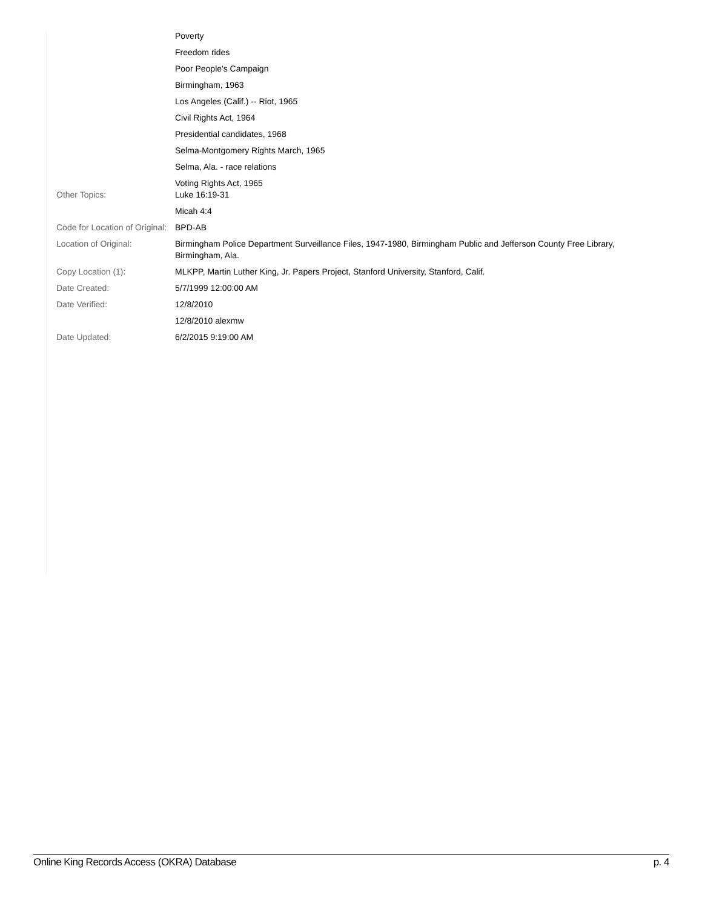| | Poverty |
| | Freedom rides |
| | Poor People's Campaign |
| | Birmingham, 1963 |
| | Los Angeles (Calif.) -- Riot, 1965 |
| | Civil Rights Act, 1964 |
| | Presidential candidates, 1968 |
| | Selma-Montgomery Rights March, 1965 |
| | Selma, Ala. - race relations |
| | Voting Rights Act, 1965 |
| Other Topics: | Luke 16:19-31 |
| | Micah 4:4 |
| Code for Location of Original: | BPD-AB |
| Location of Original: | Birmingham Police Department Surveillance Files, 1947-1980, Birmingham Public and Jefferson County Free Library, Birmingham, Ala. |
| Copy Location (1): | MLKPP, Martin Luther King, Jr. Papers Project, Stanford University, Stanford, Calif. |
| Date Created: | 5/7/1999 12:00:00 AM |
| Date Verified: | 12/8/2010 |
| | 12/8/2010 alexmw |
| Date Updated: | 6/2/2015 9:19:00 AM |
Online King Records Access (OKRA) Database p. 4